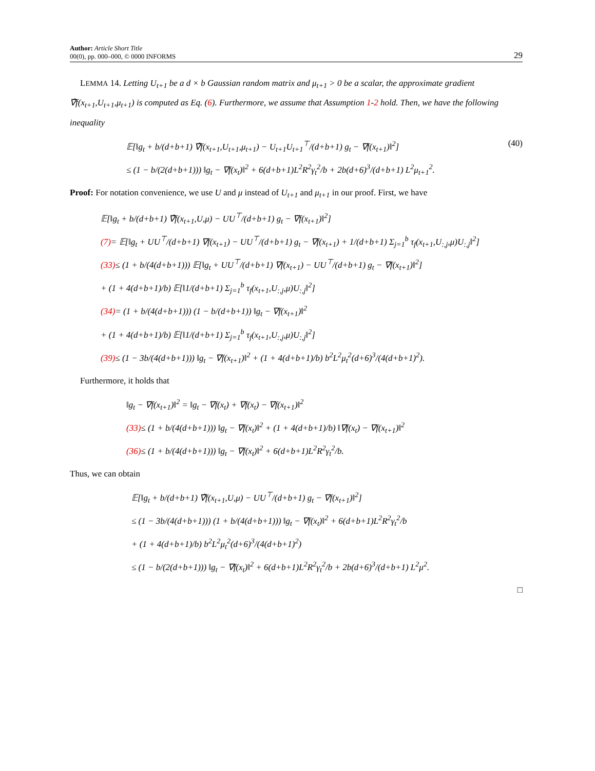Author: Article Short Title
00(0), pp. 000–000, © 0000 INFORMS
29
LEMMA 14. Letting U<sub>t+1</sub> be a d × b Gaussian random matrix and μ<sub>t+1</sub> > 0 be a scalar, the approximate gradient ∇̂f(x<sub>t+1</sub>,U<sub>t+1</sub>,μ<sub>t+1</sub>) is computed as Eq. (6). Furthermore, we assume that Assumption 1-2 hold. Then, we have the following inequality
(40)
𝔼[‖g<sub>t</sub> + b/(d+b+1) ∇̂f(x<sub>t+1</sub>,U<sub>t+1</sub>,μ<sub>t+1</sub>) − U<sub>t+1</sub>U<sub>t+1</sub><sup>⊤</sup>/(d+b+1) g<sub>t</sub> − ∇f(x<sub>t+1</sub>)‖<sup>2</sup>]
≤ (1 − b/(2(d+b+1))) ‖g<sub>t</sub> − ∇f(x<sub>t</sub>)‖<sup>2</sup> + 6(d+b+1)L<sup>2</sup>R<sup>2</sup>γ<sub>t</sub><sup>2</sup>/b + 2b(d+6)<sup>3</sup>/(d+b+1) L<sup>2</sup>μ<sub>t+1</sub><sup>2</sup>.
Proof: For notation convenience, we use U and μ instead of U<sub>t+1</sub> and μ<sub>t+1</sub> in our proof. First, we have
𝔼[‖g<sub>t</sub> + b/(d+b+1) ∇̂f(x<sub>t+1</sub>,U,μ) − UU<sup>⊤</sup>/(d+b+1) g<sub>t</sub> − ∇f(x<sub>t+1</sub>)‖<sup>2</sup>]
(7)= 𝔼[‖g<sub>t</sub> + UU<sup>⊤</sup>/(d+b+1) ∇f(x<sub>t+1</sub>) − UU<sup>⊤</sup>/(d+b+1) g<sub>t</sub> − ∇f(x<sub>t+1</sub>) + 1/(d+b+1) Σ<sub>j=1</sub><sup>b</sup> τ<sub>f</sub>(x<sub>t+1</sub>,U<sub>:,j</sub>,μ)U<sub>:,j</sub>‖<sup>2</sup>]
(33)≤ (1 + b/(4(d+b+1))) 𝔼[‖g<sub>t</sub> + UU<sup>⊤</sup>/(d+b+1) ∇f(x<sub>t+1</sub>) − UU<sup>⊤</sup>/(d+b+1) g<sub>t</sub> − ∇f(x<sub>t+1</sub>)‖<sup>2</sup>]
+ (1 + 4(d+b+1)/b) 𝔼[‖1/(d+b+1) Σ<sub>j=1</sub><sup>b</sup> τ<sub>f</sub>(x<sub>t+1</sub>,U<sub>:,j</sub>,μ)U<sub>:,j</sub>‖<sup>2</sup>]
(34)= (1 + b/(4(d+b+1))) (1 − b/(d+b+1)) ‖g<sub>t</sub> − ∇f(x<sub>t+1</sub>)‖<sup>2</sup>
+ (1 + 4(d+b+1)/b) 𝔼[‖1/(d+b+1) Σ<sub>j=1</sub><sup>b</sup> τ<sub>f</sub>(x<sub>t+1</sub>,U<sub>:,j</sub>,μ)U<sub>:,j</sub>‖<sup>2</sup>]
(39)≤ (1 − 3b/(4(d+b+1))) ‖g<sub>t</sub> − ∇f(x<sub>t+1</sub>)‖<sup>2</sup> + (1 + 4(d+b+1)/b) b<sup>2</sup>L<sup>2</sup>μ<sub>t</sub><sup>2</sup>(d+6)<sup>3</sup>/(4(d+b+1)<sup>2</sup>).
Furthermore, it holds that
‖g<sub>t</sub> − ∇f(x<sub>t+1</sub>)‖<sup>2</sup> = ‖g<sub>t</sub> − ∇f(x<sub>t</sub>) + ∇f(x<sub>t</sub>) − ∇f(x<sub>t+1</sub>)‖<sup>2</sup>
(33)≤ (1 + b/(4(d+b+1))) ‖g<sub>t</sub> − ∇f(x<sub>t</sub>)‖<sup>2</sup> + (1 + 4(d+b+1)/b) ‖∇f(x<sub>t</sub>) − ∇f(x<sub>t+1</sub>)‖<sup>2</sup>
(36)≤ (1 + b/(4(d+b+1))) ‖g<sub>t</sub> − ∇f(x<sub>t</sub>)‖<sup>2</sup> + 6(d+b+1)L<sup>2</sup>R<sup>2</sup>γ<sub>t</sub><sup>2</sup>/b.
Thus, we can obtain
𝔼[‖g<sub>t</sub> + b/(d+b+1) ∇̂f(x<sub>t+1</sub>,U,μ) − UU<sup>⊤</sup>/(d+b+1) g<sub>t</sub> − ∇f(x<sub>t+1</sub>)‖<sup>2</sup>]
≤ (1 − 3b/(4(d+b+1))) (1 + b/(4(d+b+1))) ‖g<sub>t</sub> − ∇f(x<sub>t</sub>)‖<sup>2</sup> + 6(d+b+1)L<sup>2</sup>R<sup>2</sup>γ<sub>t</sub><sup>2</sup>/b
+ (1 + 4(d+b+1)/b) b<sup>2</sup>L<sup>2</sup>μ<sub>t</sub><sup>2</sup>(d+6)<sup>3</sup>/(4(d+b+1)<sup>2</sup>)
≤ (1 − b/(2(d+b+1))) ‖g<sub>t</sub> − ∇f(x<sub>t</sub>)‖<sup>2</sup> + 6(d+b+1)L<sup>2</sup>R<sup>2</sup>γ<sub>t</sub><sup>2</sup>/b + 2b(d+6)<sup>3</sup>/(d+b+1) L<sup>2</sup>μ<sup>2</sup>.
□